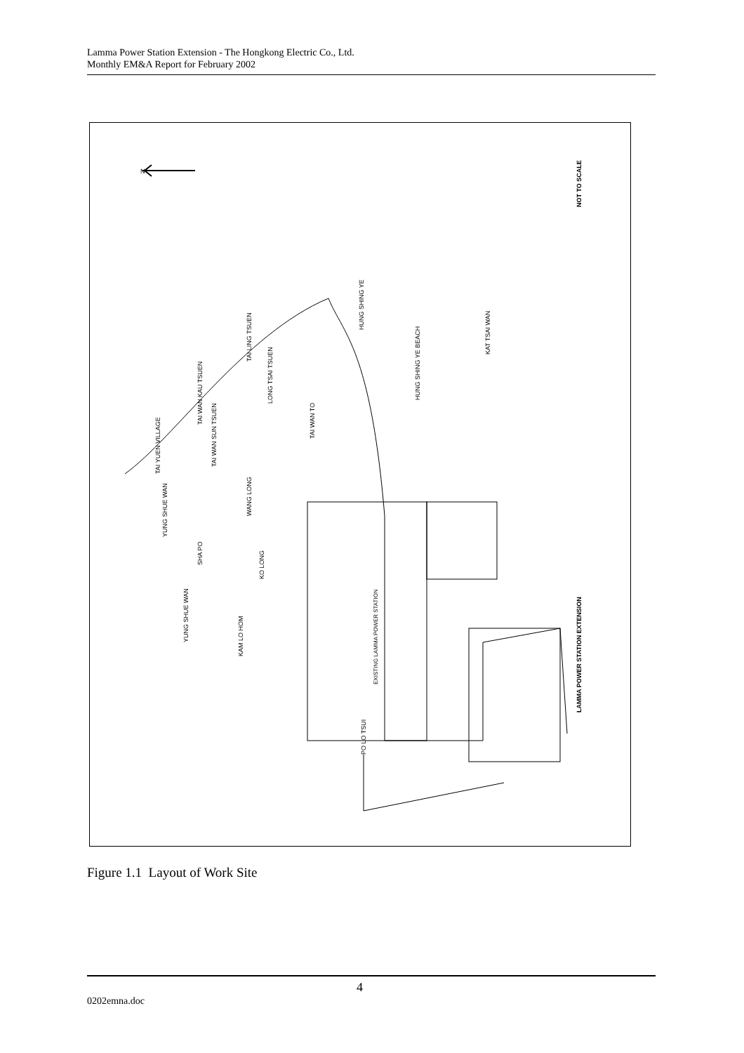Lamma Power Station Extension - The Hongkong Electric Co., Ltd.
Monthly EM&A Report for February 2002
N
NOT TO SCALE
LAMMA POWER STATION EXTENSION
HUNG SHING YE
HUNG SHING YE BEACH
KAT TSAI WAN
TAI LING TSUEN
LONG TSAI TSUEN
TAI WAN KAU TSUEN
TAI WAN TO
TAI WAN SUN TSUEN
TAI YUEN VILLAGE
WANG LONG
YUNG SHUE WAN
SHA PO
KO LONG
YUNG SHUE WAN
KAM LO HOM
EXISTING LAMMA POWER STATION
PO LO TSUI
Figure 1.1 Layout of Work Site
4
0202emna.doc